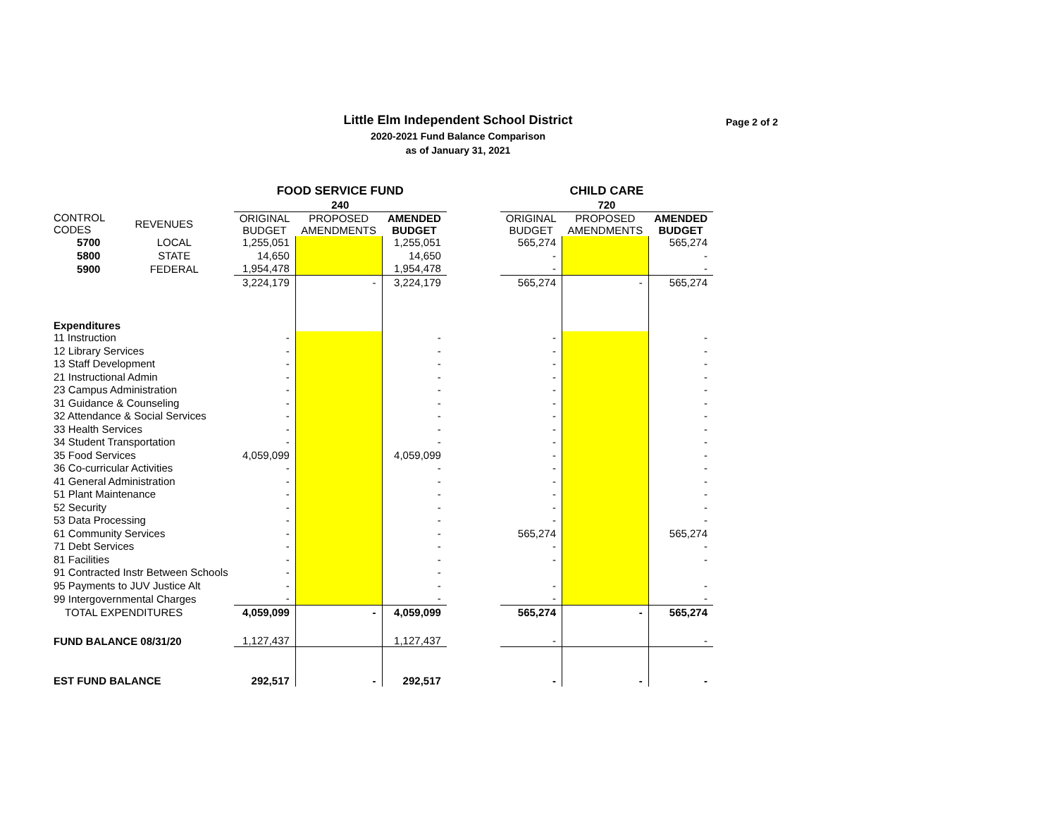Little Elm Independent School District
2020-2021 Fund Balance Comparison
as of January 31, 2021
Page 2 of 2
| | | | FOOD SERVICE FUND | | | | CHILD CARE | | |
| | | | 240 | | | | 720 | | |
| CONTROL CODES | REVENUES | | ORIGINAL BUDGET | PROPOSED AMENDMENTS | AMENDED BUDGET | | ORIGINAL BUDGET | PROPOSED AMENDMENTS | AMENDED BUDGET |
| 5700 | LOCAL | | 1,255,051 | | 1,255,051 | | 565,274 | | 565,274 |
| 5800 | STATE | | 14,650 | | 14,650 | | - | | - |
| 5900 | FEDERAL | | 1,954,478 | | 1,954,478 | | - | | - |
| | | | 3,224,179 | - | 3,224,179 | | 565,274 | - | 565,274 |
| Expenditures | | | | | | | | | |
| 11 Instruction | | | - | | - | | - | | - |
| 12 Library Services | | | - | | - | | - | | - |
| 13 Staff Development | | | - | | - | | - | | - |
| 21 Instructional Admin | | | - | | - | | - | | - |
| 23 Campus Administration | | | - | | - | | - | | - |
| 31 Guidance & Counseling | | | - | | - | | - | | - |
| 32 Attendance & Social Services | | | - | | - | | - | | - |
| 33 Health Services | | | - | | - | | - | | - |
| 34 Student Transportation | | | - | | - | | - | | - |
| 35 Food Services | | | 4,059,099 | | 4,059,099 | | - | | - |
| 36 Co-curricular Activities | | | - | | - | | - | | - |
| 41 General Administration | | | - | | - | | - | | - |
| 51 Plant Maintenance | | | - | | - | | - | | - |
| 52 Security | | | - | | - | | - | | - |
| 53 Data Processing | | | - | | - | | - | | - |
| 61 Community Services | | | - | | - | | 565,274 | | 565,274 |
| 71 Debt Services | | | - | | - | | - | | - |
| 81 Facilities | | | - | | - | | - | | - |
| 91 Contracted Instr Between Schools | | | - | | - | | | | |
| 95 Payments to JUV Justice Alt | | | - | | - | | - | | - |
| 99 Intergovernmental Charges | | | - | | - | | - | | - |
| TOTAL EXPENDITURES | | | 4,059,099 | - | 4,059,099 | | 565,274 | - | 565,274 |
| FUND BALANCE 08/31/20 | | | 1,127,437 | | 1,127,437 | | - | | - |
| EST FUND BALANCE | | | 292,517 | - | 292,517 | | - | - | - |